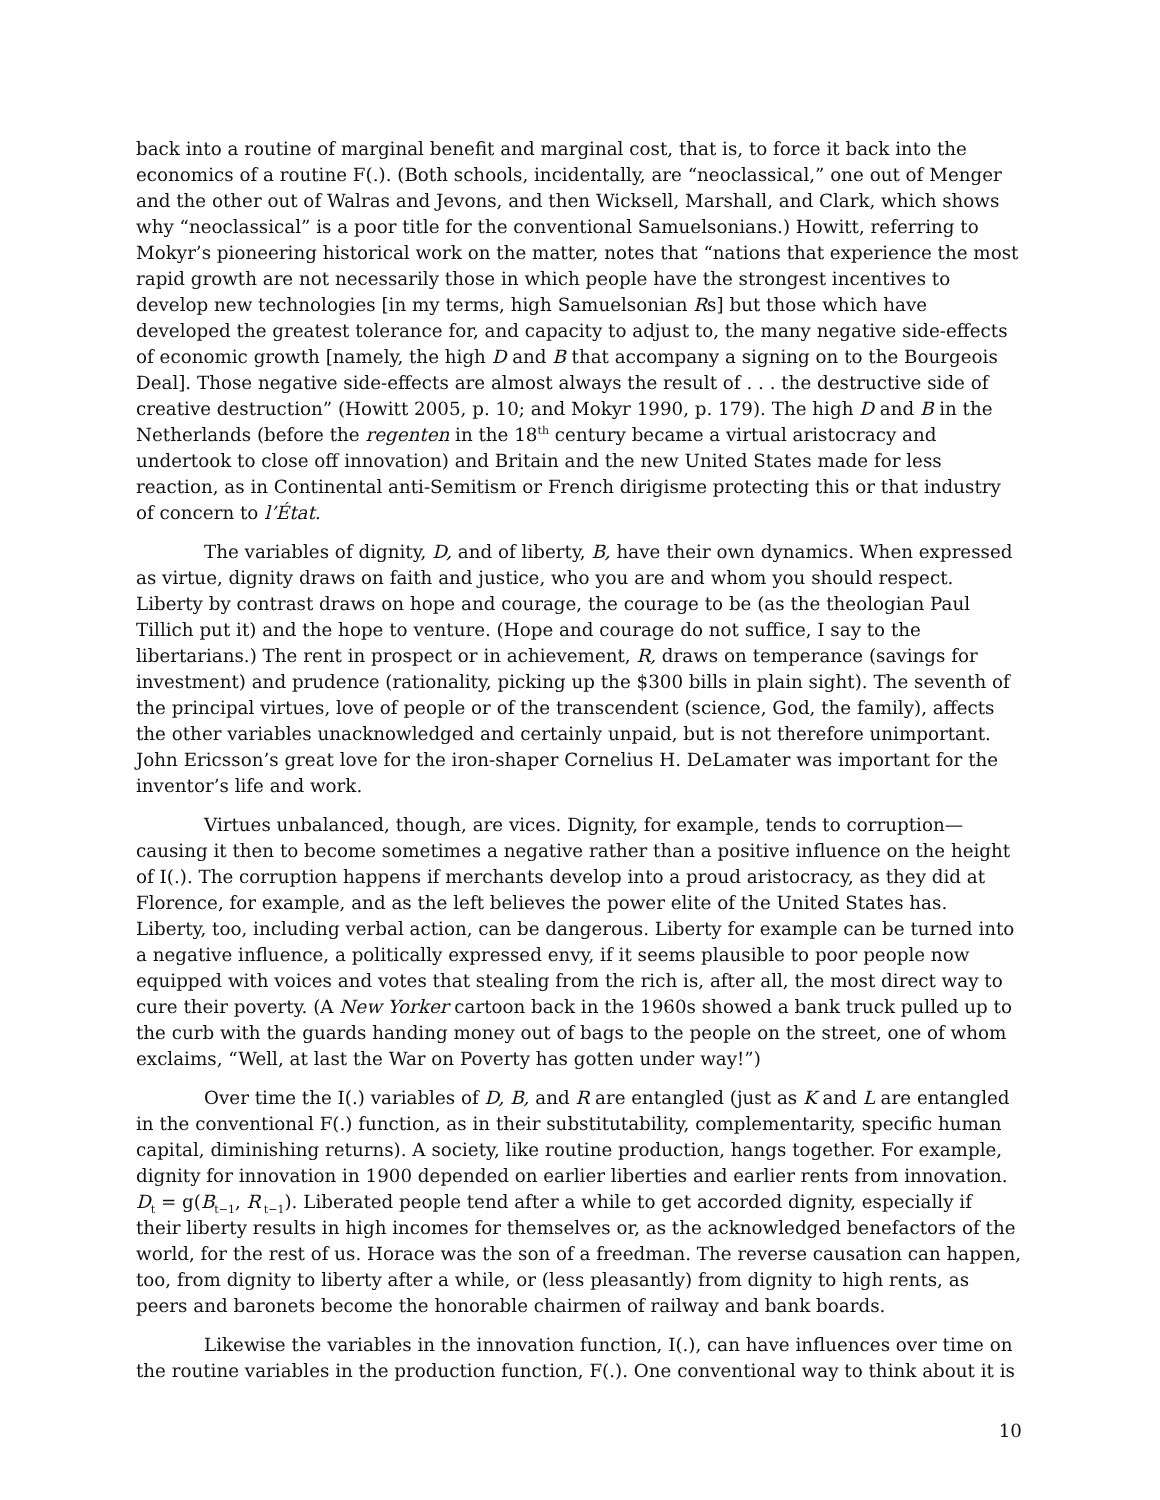back into a routine of marginal benefit and marginal cost, that is, to force it back into the economics of a routine F(.). (Both schools, incidentally, are “neoclassical,” one out of Menger and the other out of Walras and Jevons, and then Wicksell, Marshall, and Clark, which shows why “neoclassical” is a poor title for the conventional Samuelsonians.) Howitt, referring to Mokyr’s pioneering historical work on the matter, notes that “nations that experience the most rapid growth are not necessarily those in which people have the strongest incentives to develop new technologies [in my terms, high Samuelsonian Rs] but those which have developed the greatest tolerance for, and capacity to adjust to, the many negative side-effects of economic growth [namely, the high D and B that accompany a signing on to the Bourgeois Deal]. Those negative side-effects are almost always the result of . . . the destructive side of creative destruction” (Howitt 2005, p. 10; and Mokyr 1990, p. 179). The high D and B in the Netherlands (before the regenten in the 18<sup>th</sup> century became a virtual aristocracy and undertook to close off innovation) and Britain and the new United States made for less reaction, as in Continental anti-Semitism or French dirigisme protecting this or that industry of concern to l’État.
The variables of dignity, D, and of liberty, B, have their own dynamics. When expressed as virtue, dignity draws on faith and justice, who you are and whom you should respect. Liberty by contrast draws on hope and courage, the courage to be (as the theologian Paul Tillich put it) and the hope to venture. (Hope and courage do not suffice, I say to the libertarians.) The rent in prospect or in achievement, R, draws on temperance (savings for investment) and prudence (rationality, picking up the $300 bills in plain sight). The seventh of the principal virtues, love of people or of the transcendent (science, God, the family), affects the other variables unacknowledged and certainly unpaid, but is not therefore unimportant. John Ericsson’s great love for the iron-shaper Cornelius H. DeLamater was important for the inventor’s life and work.
Virtues unbalanced, though, are vices. Dignity, for example, tends to corruption—causing it then to become sometimes a negative rather than a positive influence on the height of I(.). The corruption happens if merchants develop into a proud aristocracy, as they did at Florence, for example, and as the left believes the power elite of the United States has. Liberty, too, including verbal action, can be dangerous. Liberty for example can be turned into a negative influence, a politically expressed envy, if it seems plausible to poor people now equipped with voices and votes that stealing from the rich is, after all, the most direct way to cure their poverty. (A New Yorker cartoon back in the 1960s showed a bank truck pulled up to the curb with the guards handing money out of bags to the people on the street, one of whom exclaims, “Well, at last the War on Poverty has gotten under way!”)
Over time the I(.) variables of D, B, and R are entangled (just as K and L are entangled in the conventional F(.) function, as in their substitutability, complementarity, specific human capital, diminishing returns). A society, like routine production, hangs together. For example, dignity for innovation in 1900 depended on earlier liberties and earlier rents from innovation. D<sub>t</sub> = g(B<sub>t−1</sub>, R<sub>t−1</sub>). Liberated people tend after a while to get accorded dignity, especially if their liberty results in high incomes for themselves or, as the acknowledged benefactors of the world, for the rest of us. Horace was the son of a freedman. The reverse causation can happen, too, from dignity to liberty after a while, or (less pleasantly) from dignity to high rents, as peers and baronets become the honorable chairmen of railway and bank boards.
Likewise the variables in the innovation function, I(.), can have influences over time on the routine variables in the production function, F(.). One conventional way to think about it is
10